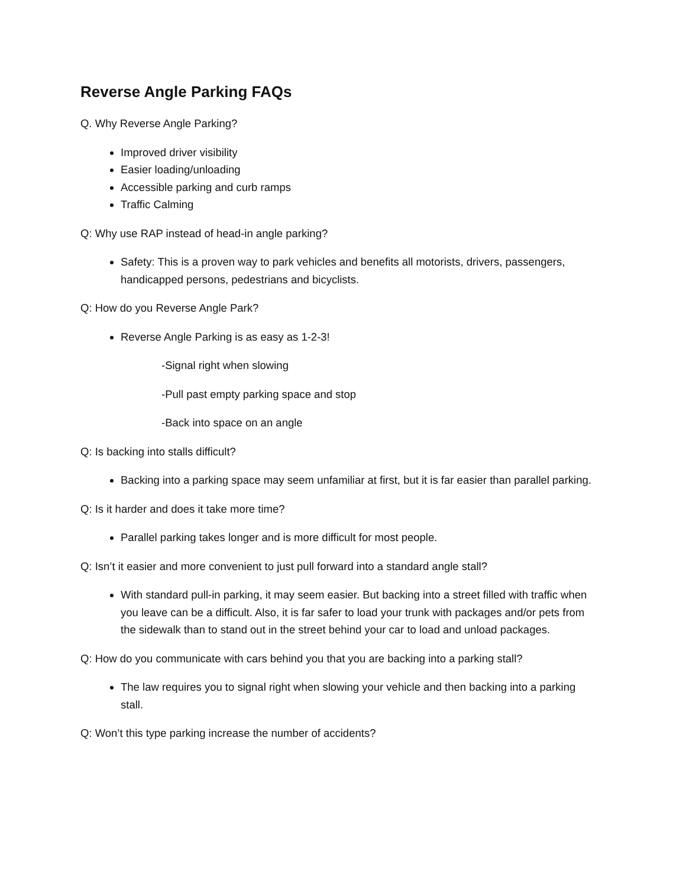Reverse Angle Parking FAQs
Q. Why Reverse Angle Parking?
Improved driver visibility
Easier loading/unloading
Accessible parking and curb ramps
Traffic Calming
Q: Why use RAP instead of head-in angle parking?
Safety: This is a proven way to park vehicles and benefits all motorists, drivers, passengers, handicapped persons, pedestrians and bicyclists.
Q: How do you Reverse Angle Park?
Reverse Angle Parking is as easy as 1-2-3!
-Signal right when slowing
-Pull past empty parking space and stop
-Back into space on an angle
Q: Is backing into stalls difficult?
Backing into a parking space may seem unfamiliar at first, but it is far easier than parallel parking.
Q: Is it harder and does it take more time?
Parallel parking takes longer and is more difficult for most people.
Q: Isn’t it easier and more convenient to just pull forward into a standard angle stall?
With standard pull-in parking, it may seem easier. But backing into a street filled with traffic when you leave can be a difficult. Also, it is far safer to load your trunk with packages and/or pets from the sidewalk than to stand out in the street behind your car to load and unload packages.
Q: How do you communicate with cars behind you that you are backing into a parking stall?
The law requires you to signal right when slowing your vehicle and then backing into a parking stall.
Q: Won’t this type parking increase the number of accidents?